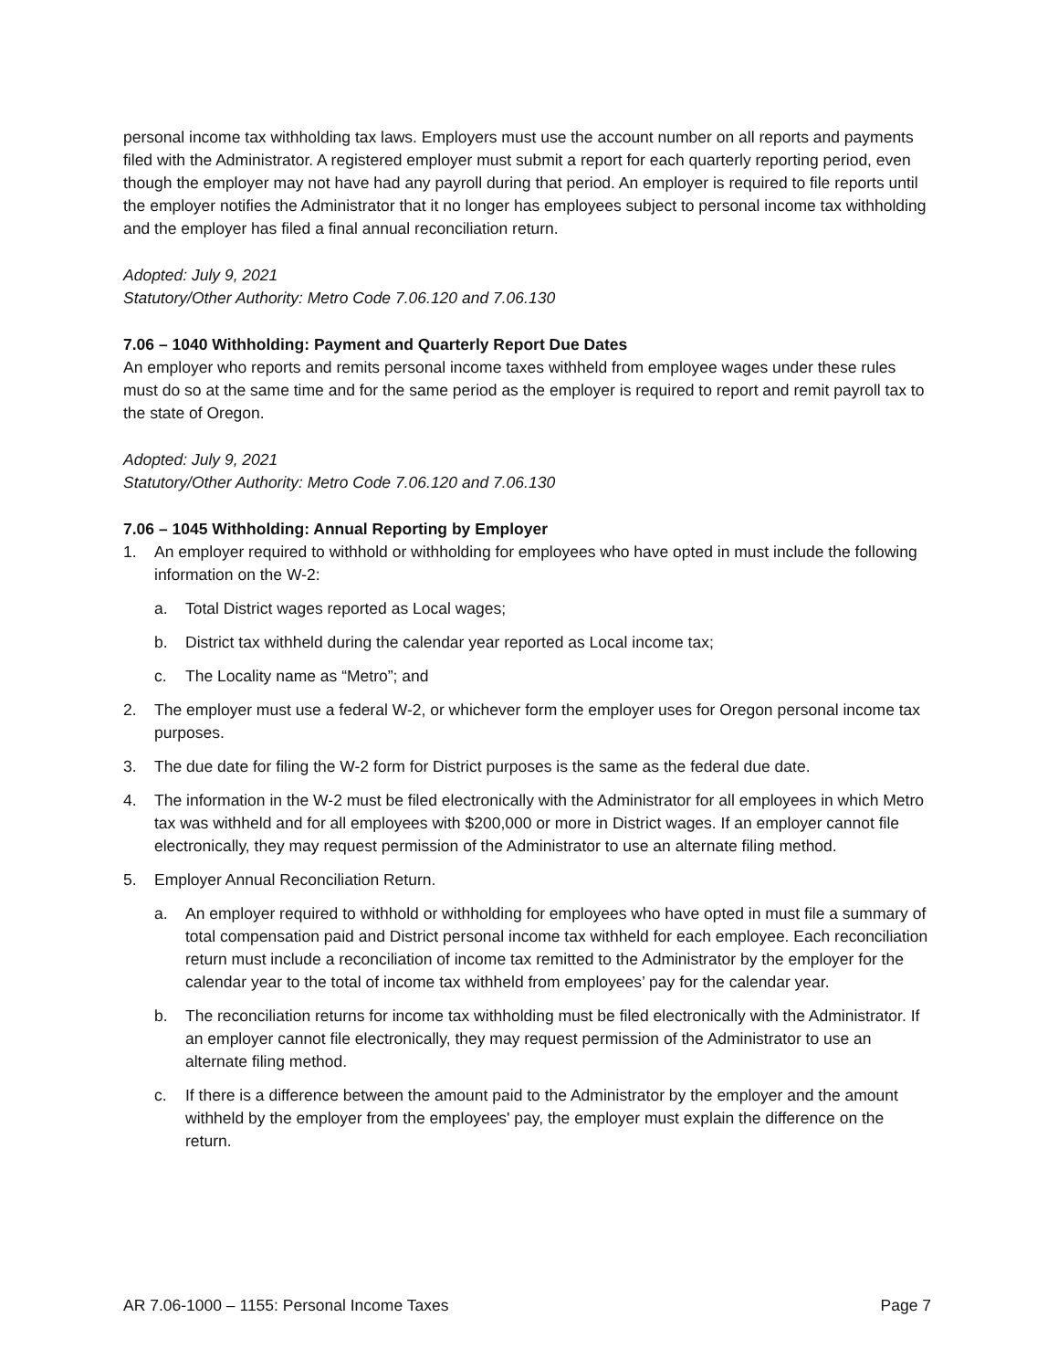personal income tax withholding tax laws. Employers must use the account number on all reports and payments filed with the Administrator. A registered employer must submit a report for each quarterly reporting period, even though the employer may not have had any payroll during that period. An employer is required to file reports until the employer notifies the Administrator that it no longer has employees subject to personal income tax withholding and the employer has filed a final annual reconciliation return.
Adopted: July 9, 2021
Statutory/Other Authority: Metro Code 7.06.120 and 7.06.130
7.06 – 1040 Withholding: Payment and Quarterly Report Due Dates
An employer who reports and remits personal income taxes withheld from employee wages under these rules must do so at the same time and for the same period as the employer is required to report and remit payroll tax to the state of Oregon.
Adopted: July 9, 2021
Statutory/Other Authority: Metro Code 7.06.120 and 7.06.130
7.06 – 1045 Withholding: Annual Reporting by Employer
1. An employer required to withhold or withholding for employees who have opted in must include the following information on the W-2:
a. Total District wages reported as Local wages;
b. District tax withheld during the calendar year reported as Local income tax;
c. The Locality name as “Metro”; and
2. The employer must use a federal W-2, or whichever form the employer uses for Oregon personal income tax purposes.
3. The due date for filing the W-2 form for District purposes is the same as the federal due date.
4. The information in the W-2 must be filed electronically with the Administrator for all employees in which Metro tax was withheld and for all employees with $200,000 or more in District wages. If an employer cannot file electronically, they may request permission of the Administrator to use an alternate filing method.
5. Employer Annual Reconciliation Return.
a. An employer required to withhold or withholding for employees who have opted in must file a summary of total compensation paid and District personal income tax withheld for each employee. Each reconciliation return must include a reconciliation of income tax remitted to the Administrator by the employer for the calendar year to the total of income tax withheld from employees’ pay for the calendar year.
b. The reconciliation returns for income tax withholding must be filed electronically with the Administrator. If an employer cannot file electronically, they may request permission of the Administrator to use an alternate filing method.
c. If there is a difference between the amount paid to the Administrator by the employer and the amount withheld by the employer from the employees' pay, the employer must explain the difference on the return.
AR 7.06-1000 – 1155: Personal Income Taxes Page 7